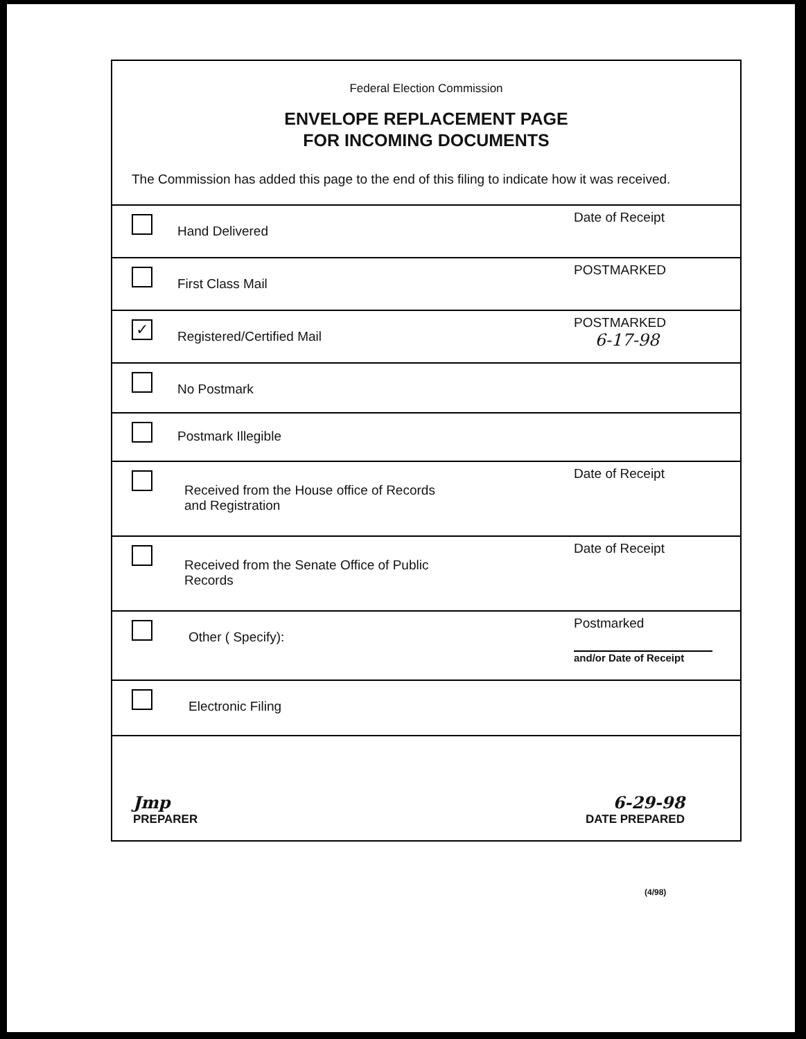Federal Election Commission
ENVELOPE REPLACEMENT PAGE
FOR INCOMING DOCUMENTS
The Commission has added this page to the end of this filing to indicate how it was received.
Hand Delivered
Date of Receipt
First Class Mail
POSTMARKED
✓
Registered/Certified Mail
POSTMARKED
6-17-98
No Postmark
Postmark Illegible
Received from the House office of Records
and Registration
Date of Receipt
Received from the Senate Office of Public
Records
Date of Receipt
Other ( Specify):
Postmarked
and/or Date of Receipt
Electronic Filing
Jmp
PREPARER
6-29-98
DATE PREPARED
(4/98)